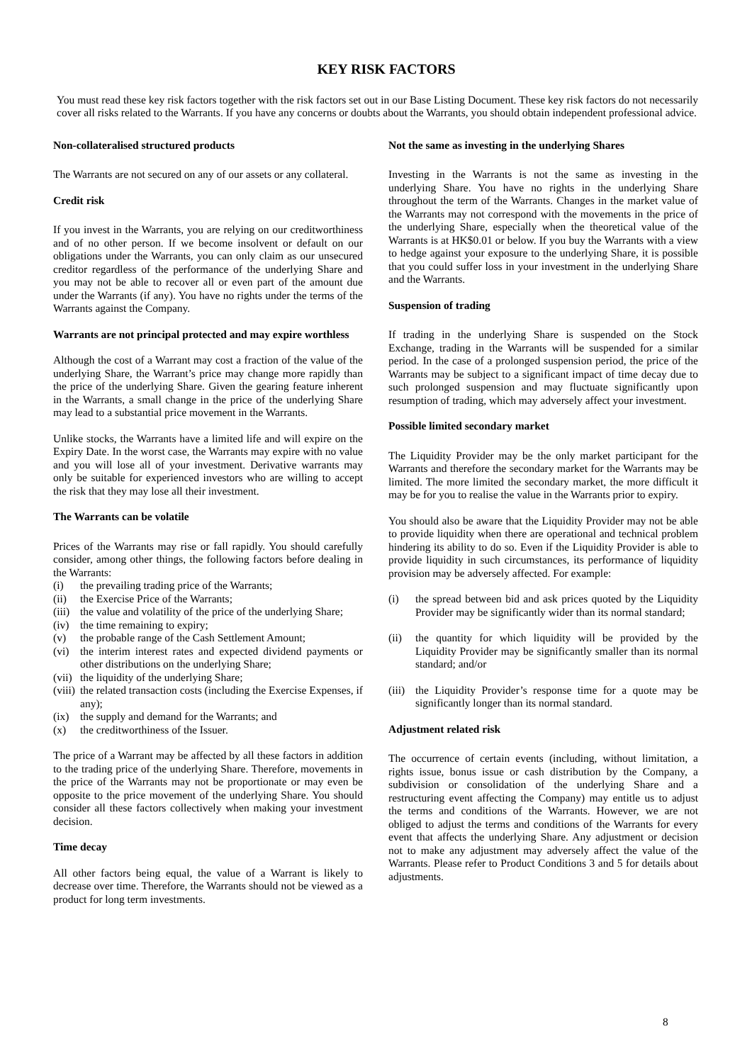KEY RISK FACTORS
You must read these key risk factors together with the risk factors set out in our Base Listing Document. These key risk factors do not necessarily cover all risks related to the Warrants. If you have any concerns or doubts about the Warrants, you should obtain independent professional advice.
Non-collateralised structured products
The Warrants are not secured on any of our assets or any collateral.
Credit risk
If you invest in the Warrants, you are relying on our creditworthiness and of no other person. If we become insolvent or default on our obligations under the Warrants, you can only claim as our unsecured creditor regardless of the performance of the underlying Share and you may not be able to recover all or even part of the amount due under the Warrants (if any). You have no rights under the terms of the Warrants against the Company.
Warrants are not principal protected and may expire worthless
Although the cost of a Warrant may cost a fraction of the value of the underlying Share, the Warrant’s price may change more rapidly than the price of the underlying Share. Given the gearing feature inherent in the Warrants, a small change in the price of the underlying Share may lead to a substantial price movement in the Warrants.
Unlike stocks, the Warrants have a limited life and will expire on the Expiry Date. In the worst case, the Warrants may expire with no value and you will lose all of your investment. Derivative warrants may only be suitable for experienced investors who are willing to accept the risk that they may lose all their investment.
The Warrants can be volatile
Prices of the Warrants may rise or fall rapidly. You should carefully consider, among other things, the following factors before dealing in the Warrants:
(i) the prevailing trading price of the Warrants;
(ii) the Exercise Price of the Warrants;
(iii) the value and volatility of the price of the underlying Share;
(iv) the time remaining to expiry;
(v) the probable range of the Cash Settlement Amount;
(vi) the interim interest rates and expected dividend payments or other distributions on the underlying Share;
(vii) the liquidity of the underlying Share;
(viii) the related transaction costs (including the Exercise Expenses, if any);
(ix) the supply and demand for the Warrants; and
(x) the creditworthiness of the Issuer.
The price of a Warrant may be affected by all these factors in addition to the trading price of the underlying Share. Therefore, movements in the price of the Warrants may not be proportionate or may even be opposite to the price movement of the underlying Share. You should consider all these factors collectively when making your investment decision.
Time decay
All other factors being equal, the value of a Warrant is likely to decrease over time. Therefore, the Warrants should not be viewed as a product for long term investments.
Not the same as investing in the underlying Shares
Investing in the Warrants is not the same as investing in the underlying Share. You have no rights in the underlying Share throughout the term of the Warrants. Changes in the market value of the Warrants may not correspond with the movements in the price of the underlying Share, especially when the theoretical value of the Warrants is at HK$0.01 or below. If you buy the Warrants with a view to hedge against your exposure to the underlying Share, it is possible that you could suffer loss in your investment in the underlying Share and the Warrants.
Suspension of trading
If trading in the underlying Share is suspended on the Stock Exchange, trading in the Warrants will be suspended for a similar period. In the case of a prolonged suspension period, the price of the Warrants may be subject to a significant impact of time decay due to such prolonged suspension and may fluctuate significantly upon resumption of trading, which may adversely affect your investment.
Possible limited secondary market
The Liquidity Provider may be the only market participant for the Warrants and therefore the secondary market for the Warrants may be limited. The more limited the secondary market, the more difficult it may be for you to realise the value in the Warrants prior to expiry.
You should also be aware that the Liquidity Provider may not be able to provide liquidity when there are operational and technical problem hindering its ability to do so. Even if the Liquidity Provider is able to provide liquidity in such circumstances, its performance of liquidity provision may be adversely affected. For example:
(i) the spread between bid and ask prices quoted by the Liquidity Provider may be significantly wider than its normal standard;
(ii) the quantity for which liquidity will be provided by the Liquidity Provider may be significantly smaller than its normal standard; and/or
(iii) the Liquidity Provider’s response time for a quote may be significantly longer than its normal standard.
Adjustment related risk
The occurrence of certain events (including, without limitation, a rights issue, bonus issue or cash distribution by the Company, a subdivision or consolidation of the underlying Share and a restructuring event affecting the Company) may entitle us to adjust the terms and conditions of the Warrants. However, we are not obliged to adjust the terms and conditions of the Warrants for every event that affects the underlying Share. Any adjustment or decision not to make any adjustment may adversely affect the value of the Warrants. Please refer to Product Conditions 3 and 5 for details about adjustments.
8